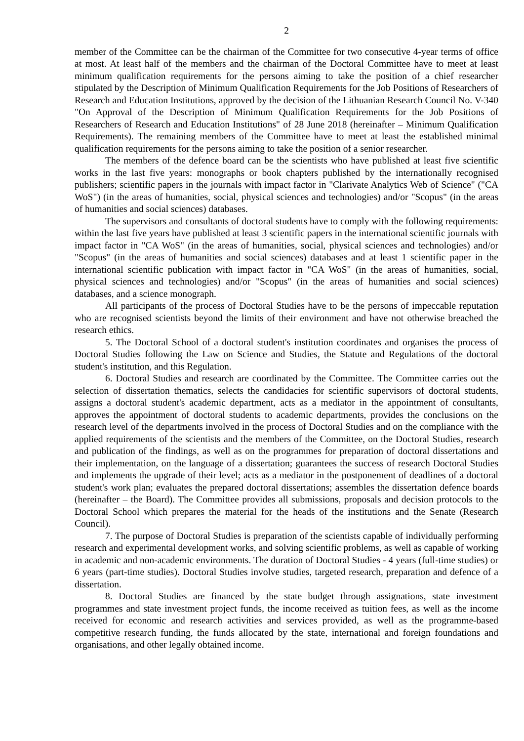2
member of the Committee can be the chairman of the Committee for two consecutive 4-year terms of office at most. At least half of the members and the chairman of the Doctoral Committee have to meet at least minimum qualification requirements for the persons aiming to take the position of a chief researcher stipulated by the Description of Minimum Qualification Requirements for the Job Positions of Researchers of Research and Education Institutions, approved by the decision of the Lithuanian Research Council No. V-340 "On Approval of the Description of Minimum Qualification Requirements for the Job Positions of Researchers of Research and Education Institutions" of 28 June 2018 (hereinafter – Minimum Qualification Requirements). The remaining members of the Committee have to meet at least the established minimal qualification requirements for the persons aiming to take the position of a senior researcher.
The members of the defence board can be the scientists who have published at least five scientific works in the last five years: monographs or book chapters published by the internationally recognised publishers; scientific papers in the journals with impact factor in "Clarivate Analytics Web of Science" ("CA WoS") (in the areas of humanities, social, physical sciences and technologies) and/or "Scopus" (in the areas of humanities and social sciences) databases.
The supervisors and consultants of doctoral students have to comply with the following requirements: within the last five years have published at least 3 scientific papers in the international scientific journals with impact factor in "CA WoS" (in the areas of humanities, social, physical sciences and technologies) and/or "Scopus" (in the areas of humanities and social sciences) databases and at least 1 scientific paper in the international scientific publication with impact factor in "CA WoS" (in the areas of humanities, social, physical sciences and technologies) and/or "Scopus" (in the areas of humanities and social sciences) databases, and a science monograph.
All participants of the process of Doctoral Studies have to be the persons of impeccable reputation who are recognised scientists beyond the limits of their environment and have not otherwise breached the research ethics.
5. The Doctoral School of a doctoral student's institution coordinates and organises the process of Doctoral Studies following the Law on Science and Studies, the Statute and Regulations of the doctoral student's institution, and this Regulation.
6. Doctoral Studies and research are coordinated by the Committee. The Committee carries out the selection of dissertation thematics, selects the candidacies for scientific supervisors of doctoral students, assigns a doctoral student's academic department, acts as a mediator in the appointment of consultants, approves the appointment of doctoral students to academic departments, provides the conclusions on the research level of the departments involved in the process of Doctoral Studies and on the compliance with the applied requirements of the scientists and the members of the Committee, on the Doctoral Studies, research and publication of the findings, as well as on the programmes for preparation of doctoral dissertations and their implementation, on the language of a dissertation; guarantees the success of research Doctoral Studies and implements the upgrade of their level; acts as a mediator in the postponement of deadlines of a doctoral student's work plan; evaluates the prepared doctoral dissertations; assembles the dissertation defence boards (hereinafter – the Board). The Committee provides all submissions, proposals and decision protocols to the Doctoral School which prepares the material for the heads of the institutions and the Senate (Research Council).
7. The purpose of Doctoral Studies is preparation of the scientists capable of individually performing research and experimental development works, and solving scientific problems, as well as capable of working in academic and non-academic environments. The duration of Doctoral Studies - 4 years (full-time studies) or 6 years (part-time studies). Doctoral Studies involve studies, targeted research, preparation and defence of a dissertation.
8. Doctoral Studies are financed by the state budget through assignations, state investment programmes and state investment project funds, the income received as tuition fees, as well as the income received for economic and research activities and services provided, as well as the programme-based competitive research funding, the funds allocated by the state, international and foreign foundations and organisations, and other legally obtained income.